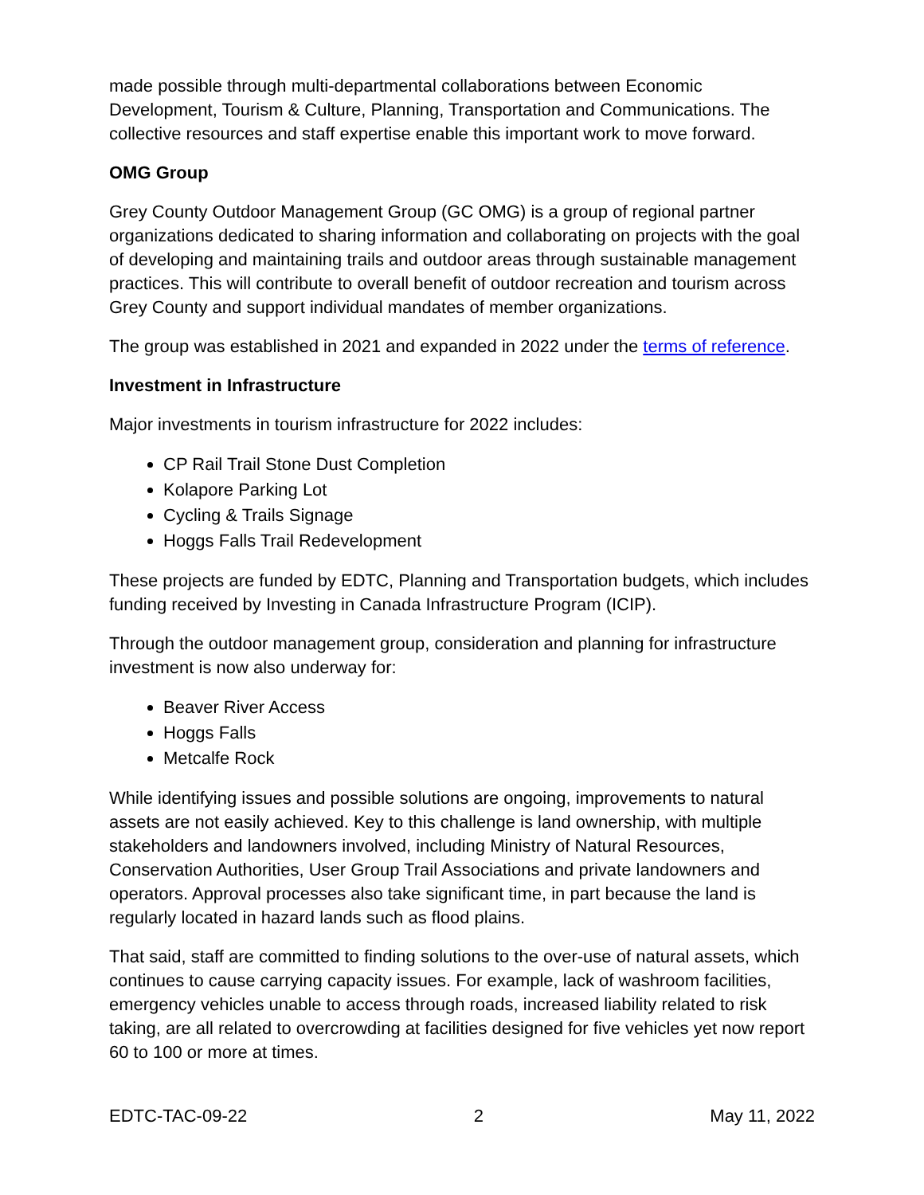made possible through multi-departmental collaborations between Economic Development, Tourism & Culture, Planning, Transportation and Communications. The collective resources and staff expertise enable this important work to move forward.
OMG Group
Grey County Outdoor Management Group (GC OMG) is a group of regional partner organizations dedicated to sharing information and collaborating on projects with the goal of developing and maintaining trails and outdoor areas through sustainable management practices. This will contribute to overall benefit of outdoor recreation and tourism across Grey County and support individual mandates of member organizations.
The group was established in 2021 and expanded in 2022 under the terms of reference.
Investment in Infrastructure
Major investments in tourism infrastructure for 2022 includes:
CP Rail Trail Stone Dust Completion
Kolapore Parking Lot
Cycling & Trails Signage
Hoggs Falls Trail Redevelopment
These projects are funded by EDTC, Planning and Transportation budgets, which includes funding received by Investing in Canada Infrastructure Program (ICIP).
Through the outdoor management group, consideration and planning for infrastructure investment is now also underway for:
Beaver River Access
Hoggs Falls
Metcalfe Rock
While identifying issues and possible solutions are ongoing, improvements to natural assets are not easily achieved. Key to this challenge is land ownership, with multiple stakeholders and landowners involved, including Ministry of Natural Resources, Conservation Authorities, User Group Trail Associations and private landowners and operators. Approval processes also take significant time, in part because the land is regularly located in hazard lands such as flood plains.
That said, staff are committed to finding solutions to the over-use of natural assets, which continues to cause carrying capacity issues. For example, lack of washroom facilities, emergency vehicles unable to access through roads, increased liability related to risk taking, are all related to overcrowding at facilities designed for five vehicles yet now report 60 to 100 or more at times.
EDTC-TAC-09-22 2 May 11, 2022